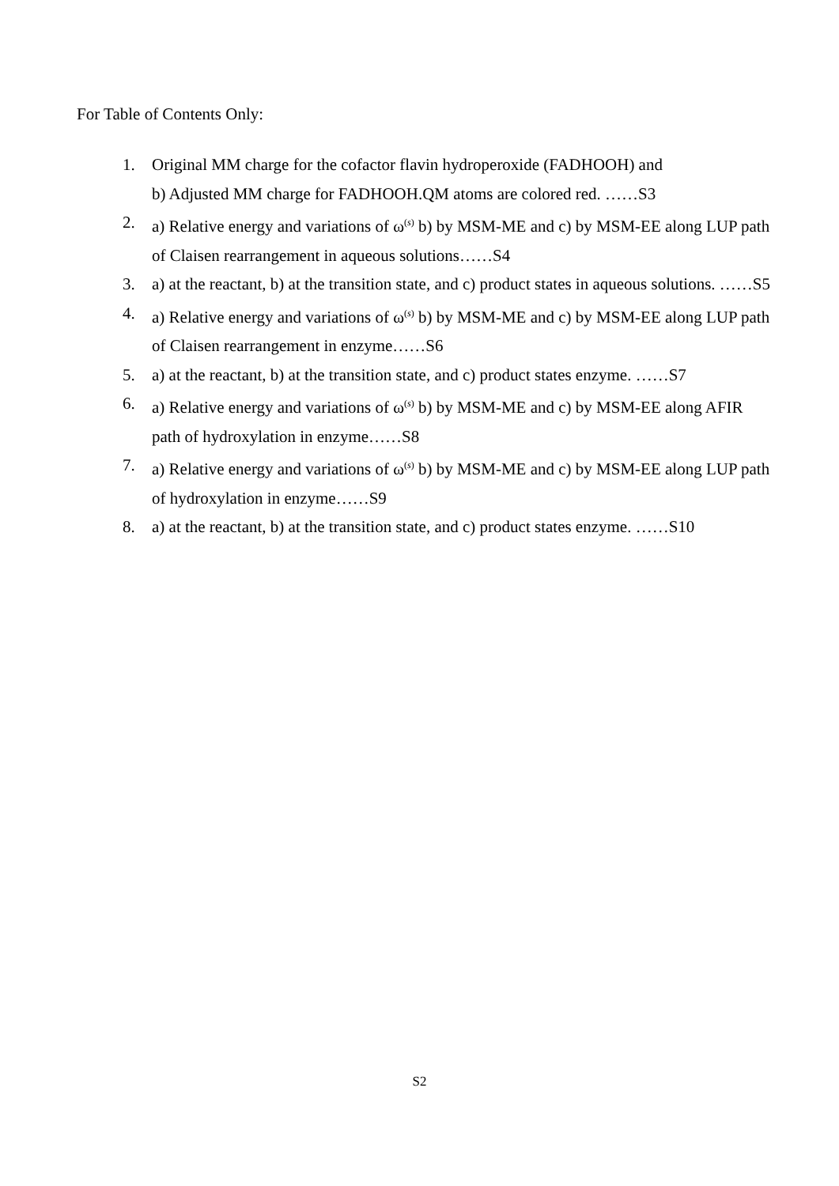For Table of Contents Only:
1. Original MM charge for the cofactor flavin hydroperoxide (FADHOOH) and
b) Adjusted MM charge for FADHOOH.QM atoms are colored red. ……S3
2. a) Relative energy and variations of ω<sup>(s)</sup> b) by MSM-ME and c) by MSM-EE along LUP path of Claisen rearrangement in aqueous solutions……S4
3. a) at the reactant, b) at the transition state, and c) product states in aqueous solutions. ……S5
4. a) Relative energy and variations of ω<sup>(s)</sup> b) by MSM-ME and c) by MSM-EE along LUP path of Claisen rearrangement in enzyme……S6
5. a) at the reactant, b) at the transition state, and c) product states enzyme. ……S7
6. a) Relative energy and variations of ω<sup>(s)</sup> b) by MSM-ME and c) by MSM-EE along AFIR path of hydroxylation in enzyme……S8
7. a) Relative energy and variations of ω<sup>(s)</sup> b) by MSM-ME and c) by MSM-EE along LUP path of hydroxylation in enzyme……S9
8. a) at the reactant, b) at the transition state, and c) product states enzyme. ……S10
S2